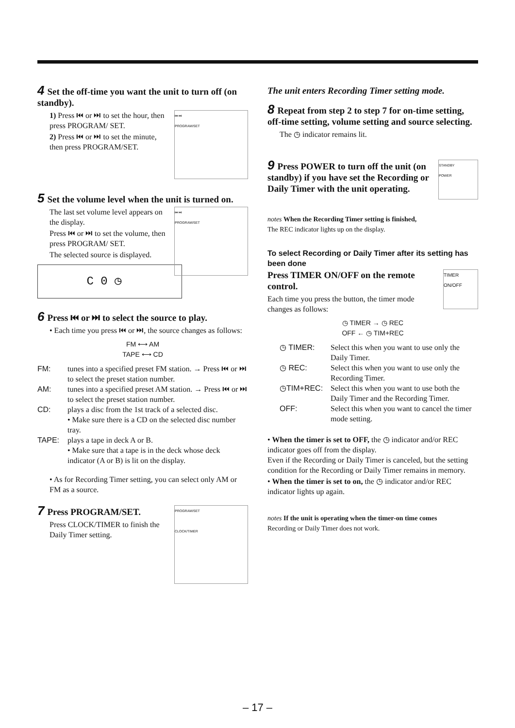4 Set the off-time you want the unit to turn off (on standby).
⏮ ⏭
PROGRAM/SET
1) Press ⏮ or ⏭ to set the hour, then press PROGRAM/ SET.
2) Press ⏮ or ⏭ to set the minute, then press PROGRAM/SET.
5 Set the volume level when the unit is turned on.
⏮ ⏭
PROGRAM/SET
The last set volume level appears on the display.
Press ⏮ or ⏭ to set the volume, then press PROGRAM/ SET.
The selected source is displayed.
C 0 ◷
6 Press ⏮ or ⏭ to select the source to play.
• Each time you press ⏮ or ⏭, the source changes as follows:
FM ⟷ AM
TAPE ⟷ CD
FM:
tunes into a specified preset FM station. → Press ⏮ or ⏭ to select the preset station number.
AM:
tunes into a specified preset AM station. → Press ⏮ or ⏭ to select the preset station number.
CD:
plays a disc from the 1st track of a selected disc.
• Make sure there is a CD on the selected disc number tray.
TAPE:
plays a tape in deck A or B.
• Make sure that a tape is in the deck whose deck indicator (A or B) is lit on the display.
• As for Recording Timer setting, you can select only AM or FM as a source.
PROGRAM/SET
CLOCK/TIMER
7 Press PROGRAM/SET.
Press CLOCK/TIMER to finish the Daily Timer setting.
The unit enters Recording Timer setting mode.
8 Repeat from step 2 to step 7 for on-time setting, off-time setting, volume setting and source selecting.
The ◷ indicator remains lit.
STANDBY
POWER
9 Press POWER to turn off the unit (on standby) if you have set the Recording or Daily Timer with the unit operating.
notes When the Recording Timer setting is finished,
The REC indicator lights up on the display.
To select Recording or Daily Timer after its setting has been done
TIMER ON/OFF
Press TIMER ON/OFF on the remote control.
Each time you press the button, the timer mode changes as follows:
◷ TIMER → ◷ REC
OFF ← ◷ TIM+REC
◷ TIMER:
Select this when you want to use only the Daily Timer.
◷ REC:
Select this when you want to use only the Recording Timer.
◷TIM+REC:
Select this when you want to use both the Daily Timer and the Recording Timer.
OFF:
Select this when you want to cancel the timer mode setting.
• When the timer is set to OFF, the ◷ indicator and/or REC indicator goes off from the display.
Even if the Recording or Daily Timer is canceled, but the setting condition for the Recording or Daily Timer remains in memory.
• When the timer is set to on, the ◷ indicator and/or REC indicator lights up again.
notes If the unit is operating when the timer-on time comes
Recording or Daily Timer does not work.
– 17 –